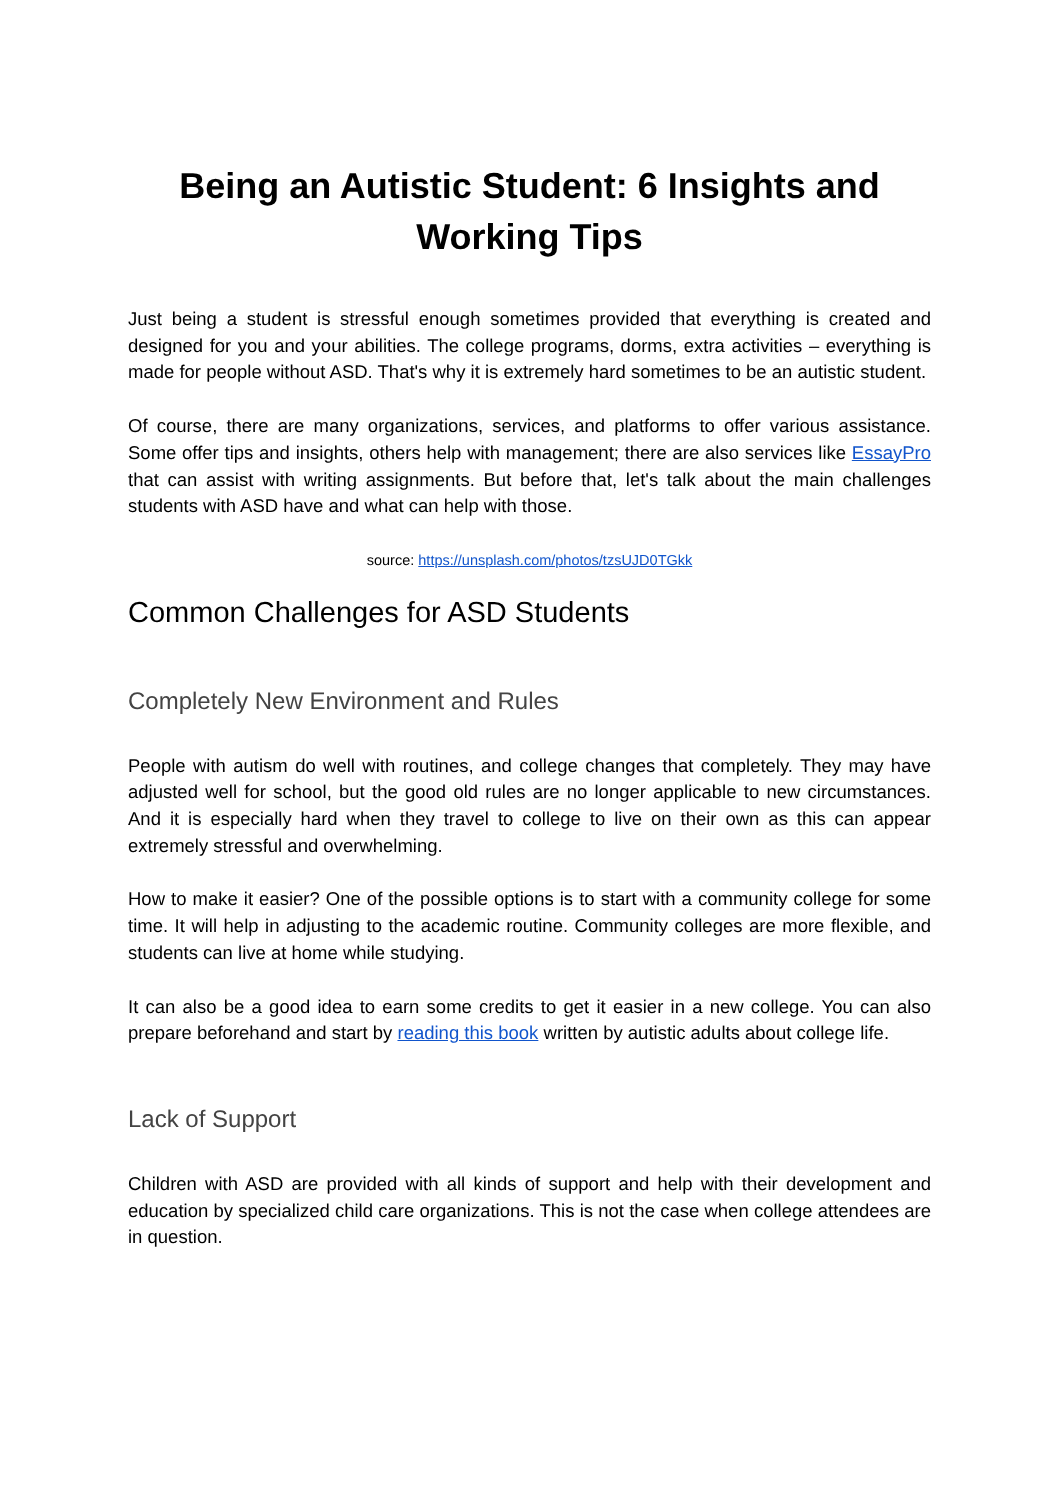Being an Autistic Student: 6 Insights and Working Tips
Just being a student is stressful enough sometimes provided that everything is created and designed for you and your abilities. The college programs, dorms, extra activities – everything is made for people without ASD. That's why it is extremely hard sometimes to be an autistic student.
Of course, there are many organizations, services, and platforms to offer various assistance. Some offer tips and insights, others help with management; there are also services like EssayPro that can assist with writing assignments. But before that, let's talk about the main challenges students with ASD have and what can help with those.
source: https://unsplash.com/photos/tzsUJD0TGkk
Common Challenges for ASD Students
Completely New Environment and Rules
People with autism do well with routines, and college changes that completely. They may have adjusted well for school, but the good old rules are no longer applicable to new circumstances. And it is especially hard when they travel to college to live on their own as this can appear extremely stressful and overwhelming.
How to make it easier? One of the possible options is to start with a community college for some time. It will help in adjusting to the academic routine. Community colleges are more flexible, and students can live at home while studying.
It can also be a good idea to earn some credits to get it easier in a new college. You can also prepare beforehand and start by reading this book written by autistic adults about college life.
Lack of Support
Children with ASD are provided with all kinds of support and help with their development and education by specialized child care organizations. This is not the case when college attendees are in question.